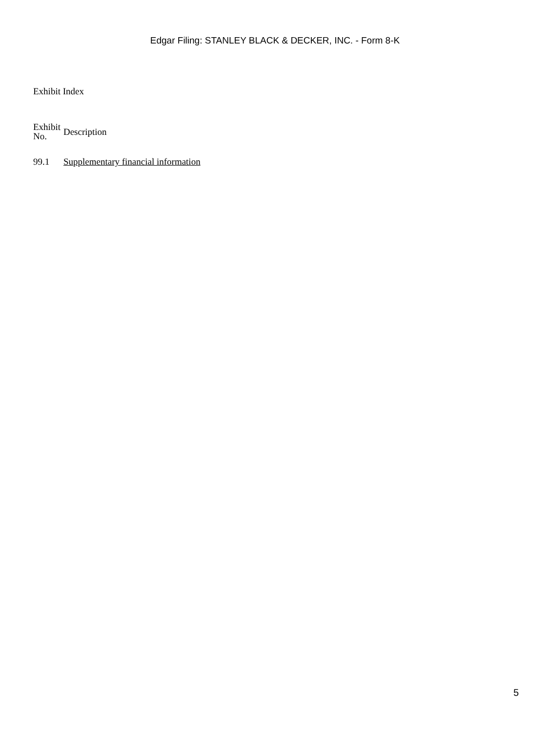Edgar Filing: STANLEY BLACK & DECKER, INC. - Form 8-K
Exhibit Index
| Exhibit No. | Description |
| --- | --- |
| 99.1 | Supplementary financial information |
5